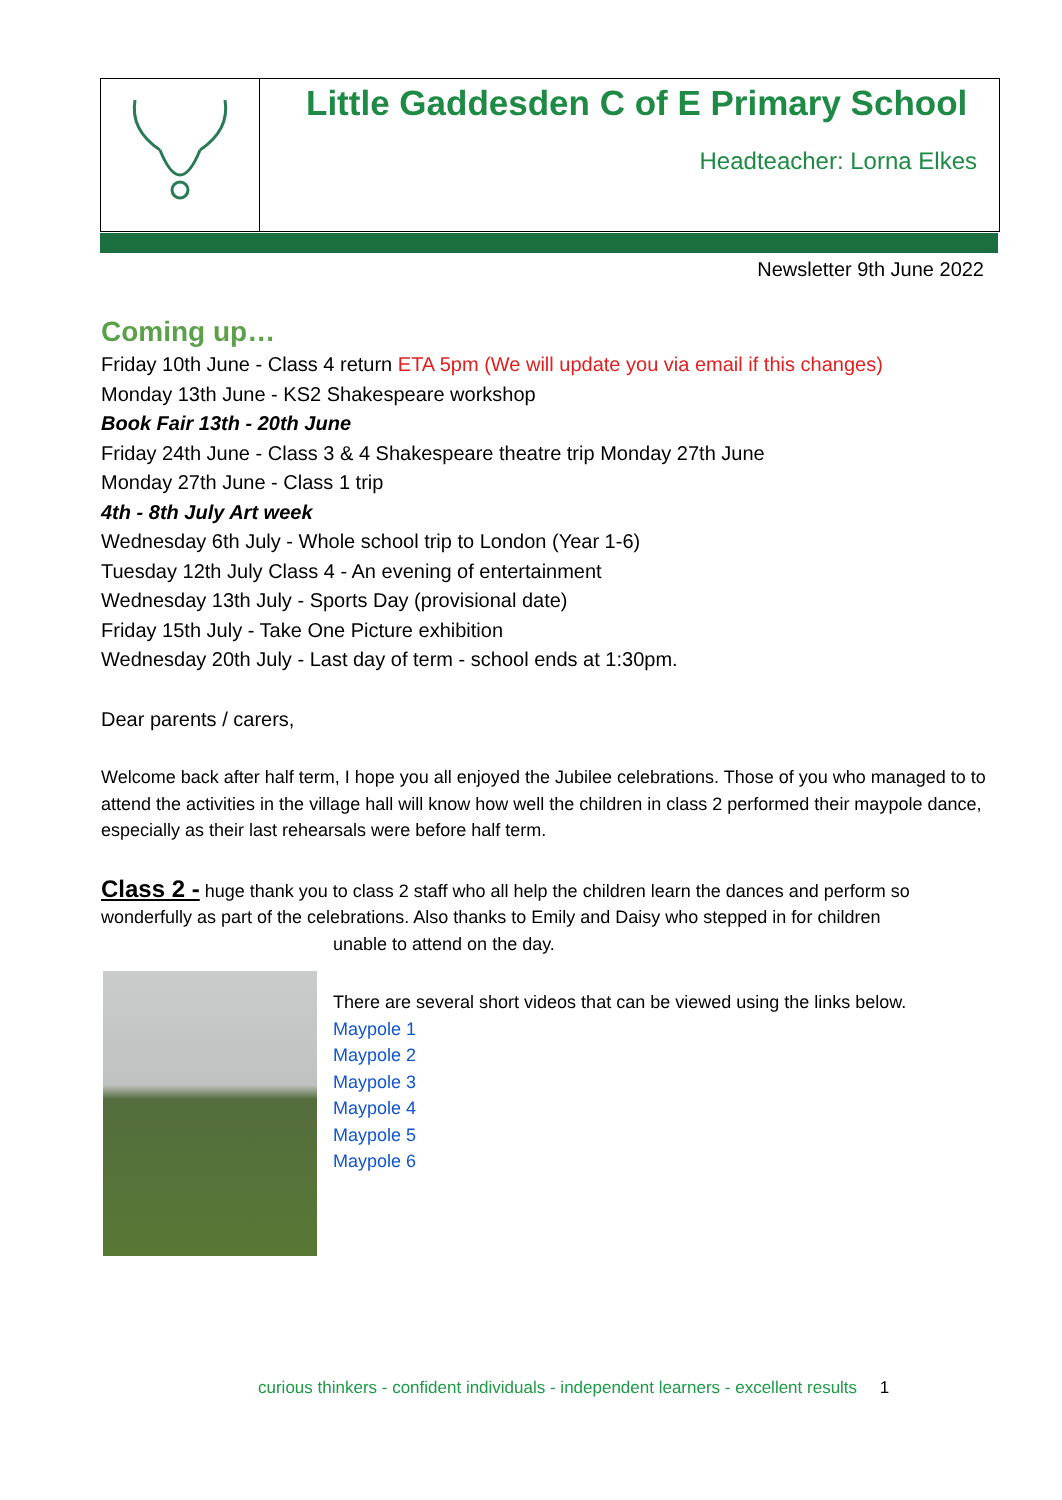Little Gaddesden C of E Primary School
Headteacher: Lorna Elkes
Newsletter 9th June 2022
Coming up…
Friday 10th June - Class 4 return ETA 5pm (We will update you via email if this changes)
Monday 13th June - KS2 Shakespeare workshop
Book Fair 13th - 20th June
Friday 24th June - Class 3 & 4 Shakespeare theatre trip Monday 27th June
Monday 27th June - Class 1 trip
4th - 8th July Art week
Wednesday 6th July - Whole school trip to London (Year 1-6)
Tuesday 12th July Class 4 - An evening of entertainment
Wednesday 13th July - Sports Day (provisional date)
Friday 15th July - Take One Picture exhibition
Wednesday 20th July - Last day of term - school ends at 1:30pm.
Dear parents / carers,
Welcome back after half term, I hope you all enjoyed the Jubilee celebrations. Those of you who managed to to attend the activities in the village hall will know how well the children in class 2 performed their maypole dance, especially as their last rehearsals were before half term.
Class 2 - huge thank you to class 2 staff who all help the children learn the dances and perform so wonderfully as part of the celebrations. Also thanks to Emily and Daisy who stepped in for children
unable to attend on the day.
There are several short videos that can be viewed using the links below.
Maypole 1
Maypole 2
Maypole 3
Maypole 4
Maypole 5
Maypole 6
curious thinkers - confident individuals - independent learners - excellent results 1